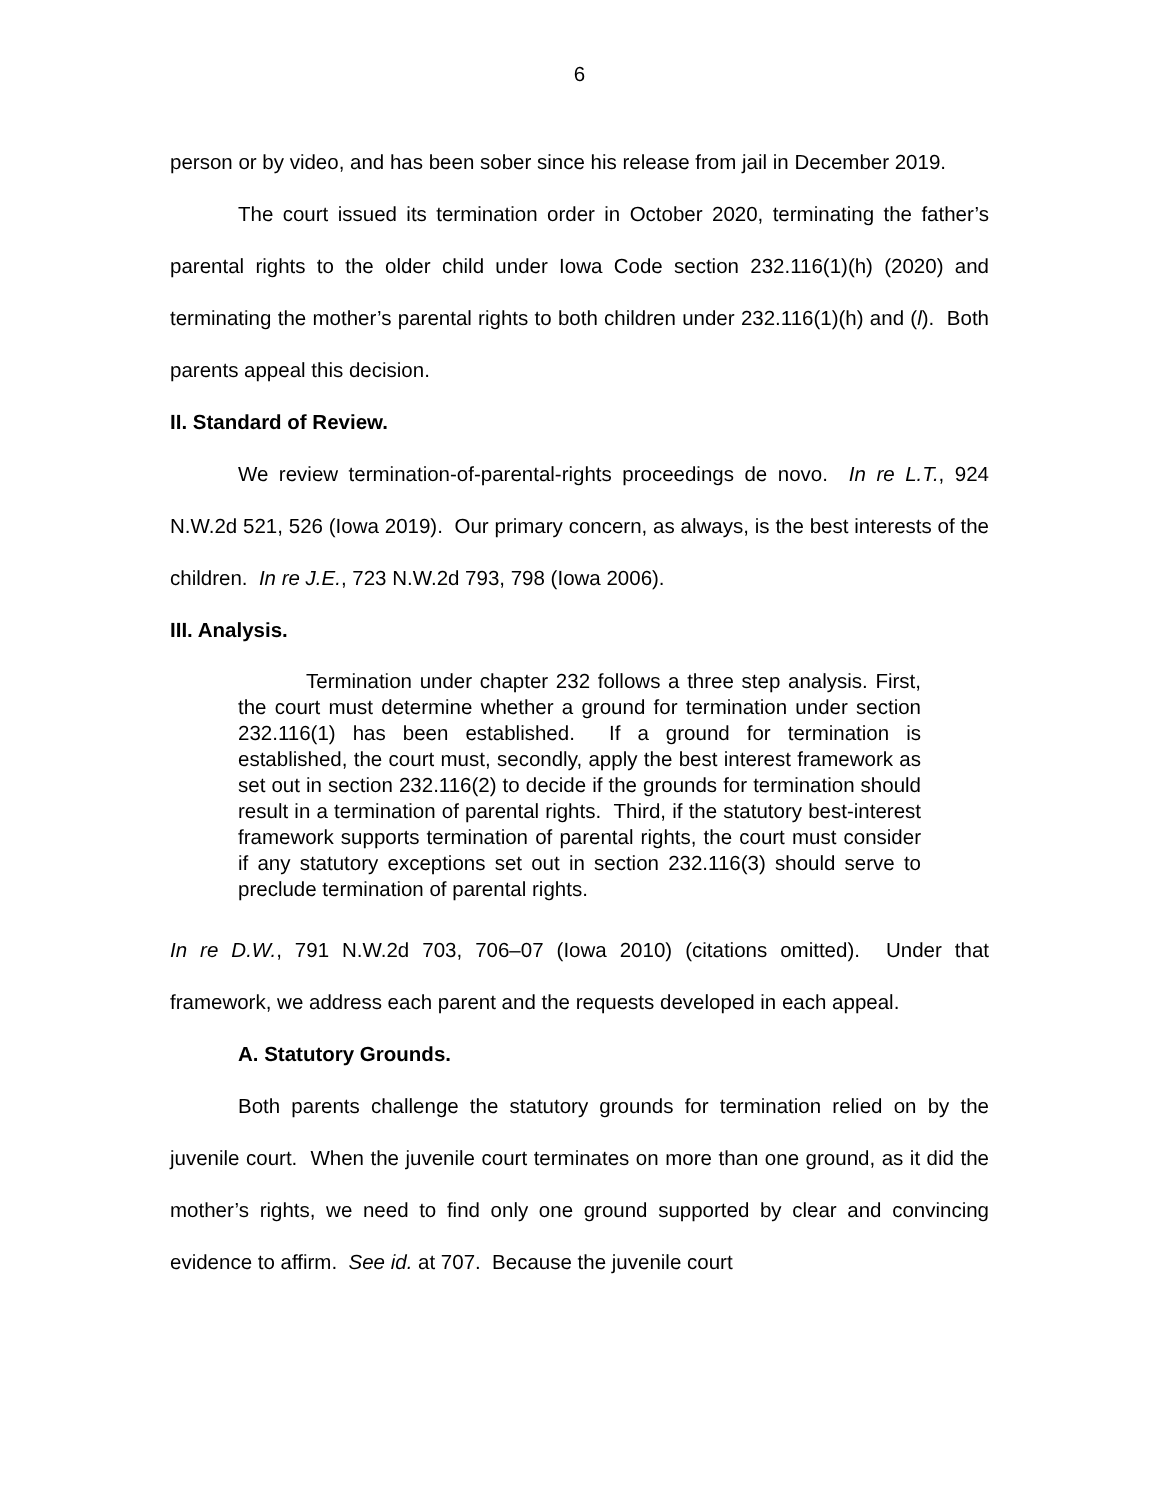6
person or by video, and has been sober since his release from jail in December 2019.
The court issued its termination order in October 2020, terminating the father’s parental rights to the older child under Iowa Code section 232.116(1)(h) (2020) and terminating the mother’s parental rights to both children under 232.116(1)(h) and (l). Both parents appeal this decision.
II. Standard of Review.
We review termination-of-parental-rights proceedings de novo. In re L.T., 924 N.W.2d 521, 526 (Iowa 2019). Our primary concern, as always, is the best interests of the children. In re J.E., 723 N.W.2d 793, 798 (Iowa 2006).
III. Analysis.
Termination under chapter 232 follows a three step analysis. First, the court must determine whether a ground for termination under section 232.116(1) has been established. If a ground for termination is established, the court must, secondly, apply the best interest framework as set out in section 232.116(2) to decide if the grounds for termination should result in a termination of parental rights. Third, if the statutory best-interest framework supports termination of parental rights, the court must consider if any statutory exceptions set out in section 232.116(3) should serve to preclude termination of parental rights.
In re D.W., 791 N.W.2d 703, 706–07 (Iowa 2010) (citations omitted). Under that framework, we address each parent and the requests developed in each appeal.
A. Statutory Grounds.
Both parents challenge the statutory grounds for termination relied on by the juvenile court. When the juvenile court terminates on more than one ground, as it did the mother’s rights, we need to find only one ground supported by clear and convincing evidence to affirm. See id. at 707. Because the juvenile court